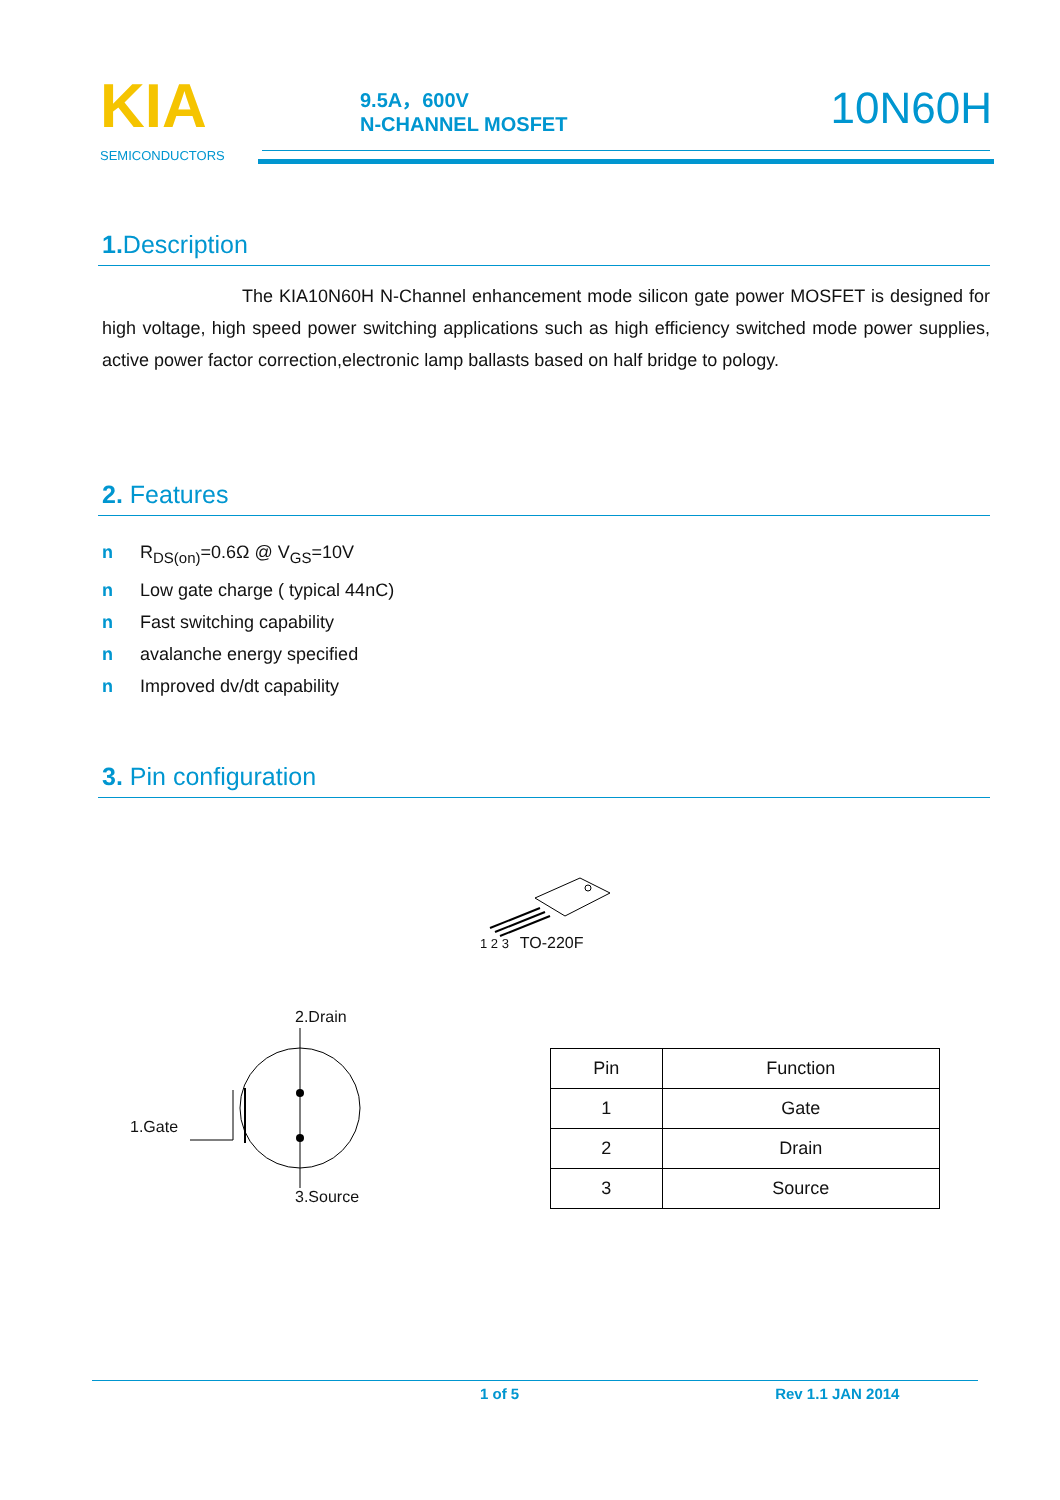KIA
SEMICONDUCTORS
9.5A，600V
N-CHANNEL MOSFET
10N60H
1. Description
The KIA10N60H N-Channel enhancement mode silicon gate power MOSFET is designed for high voltage, high speed power switching applications such as high efficiency switched mode power supplies, active power factor correction,electronic lamp ballasts based on half bridge to pology.
2. Features
n R<sub>DS(on)</sub>=0.6Ω @ V<sub>GS</sub>=10V
n Low gate charge ( typical 44nC)
n Fast switching capability
n avalanche energy specified
n Improved dv/dt capability
3. Pin configuration
1 2 3 TO-220F
2.Drain
1.Gate
3.Source
| Pin | Function |
| --- | --- |
| 1 | Gate |
| 2 | Drain |
| 3 | Source |
1 of 5 Rev 1.1 JAN 2014